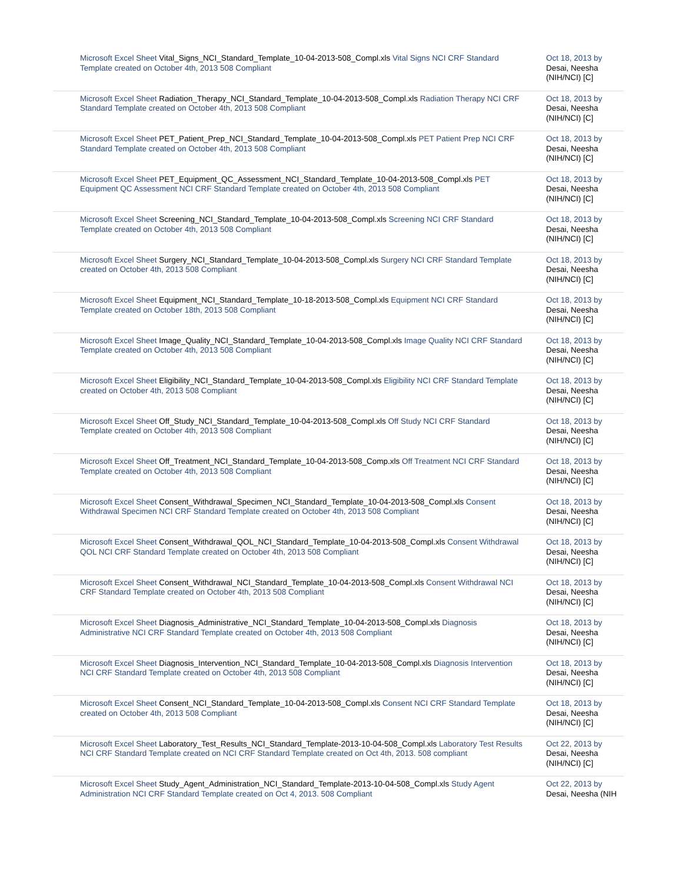| Microsoft Excel Sheet Vital_Signs_NCI_Standard_Template_10-04-2013-508_Compl.xls Vital Signs NCI CRF Standard Template created on October 4th, 2013 508 Compliant | Oct 18, 2013 by Desai, Neesha (NIH/NCI) [C] |
| Microsoft Excel Sheet Radiation_Therapy_NCI_Standard_Template_10-04-2013-508_Compl.xls Radiation Therapy NCI CRF Standard Template created on October 4th, 2013 508 Compliant | Oct 18, 2013 by Desai, Neesha (NIH/NCI) [C] |
| Microsoft Excel Sheet PET_Patient_Prep_NCI_Standard_Template_10-04-2013-508_Compl.xls PET Patient Prep NCI CRF Standard Template created on October 4th, 2013 508 Compliant | Oct 18, 2013 by Desai, Neesha (NIH/NCI) [C] |
| Microsoft Excel Sheet PET_Equipment_QC_Assessment_NCI_Standard_Template_10-04-2013-508_Compl.xls PET Equipment QC Assessment NCI CRF Standard Template created on October 4th, 2013 508 Compliant | Oct 18, 2013 by Desai, Neesha (NIH/NCI) [C] |
| Microsoft Excel Sheet Screening_NCI_Standard_Template_10-04-2013-508_Compl.xls Screening NCI CRF Standard Template created on October 4th, 2013 508 Compliant | Oct 18, 2013 by Desai, Neesha (NIH/NCI) [C] |
| Microsoft Excel Sheet Surgery_NCI_Standard_Template_10-04-2013-508_Compl.xls Surgery NCI CRF Standard Template created on October 4th, 2013 508 Compliant | Oct 18, 2013 by Desai, Neesha (NIH/NCI) [C] |
| Microsoft Excel Sheet Equipment_NCI_Standard_Template_10-18-2013-508_Compl.xls Equipment NCI CRF Standard Template created on October 18th, 2013 508 Compliant | Oct 18, 2013 by Desai, Neesha (NIH/NCI) [C] |
| Microsoft Excel Sheet Image_Quality_NCI_Standard_Template_10-04-2013-508_Compl.xls Image Quality NCI CRF Standard Template created on October 4th, 2013 508 Compliant | Oct 18, 2013 by Desai, Neesha (NIH/NCI) [C] |
| Microsoft Excel Sheet Eligibility_NCI_Standard_Template_10-04-2013-508_Compl.xls Eligibility NCI CRF Standard Template created on October 4th, 2013 508 Compliant | Oct 18, 2013 by Desai, Neesha (NIH/NCI) [C] |
| Microsoft Excel Sheet Off_Study_NCI_Standard_Template_10-04-2013-508_Compl.xls Off Study NCI CRF Standard Template created on October 4th, 2013 508 Compliant | Oct 18, 2013 by Desai, Neesha (NIH/NCI) [C] |
| Microsoft Excel Sheet Off_Treatment_NCI_Standard_Template_10-04-2013-508_Comp.xls Off Treatment NCI CRF Standard Template created on October 4th, 2013 508 Compliant | Oct 18, 2013 by Desai, Neesha (NIH/NCI) [C] |
| Microsoft Excel Sheet Consent_Withdrawal_Specimen_NCI_Standard_Template_10-04-2013-508_Compl.xls Consent Withdrawal Specimen NCI CRF Standard Template created on October 4th, 2013 508 Compliant | Oct 18, 2013 by Desai, Neesha (NIH/NCI) [C] |
| Microsoft Excel Sheet Consent_Withdrawal_QOL_NCI_Standard_Template_10-04-2013-508_Compl.xls Consent Withdrawal QOL NCI CRF Standard Template created on October 4th, 2013 508 Compliant | Oct 18, 2013 by Desai, Neesha (NIH/NCI) [C] |
| Microsoft Excel Sheet Consent_Withdrawal_NCI_Standard_Template_10-04-2013-508_Compl.xls Consent Withdrawal NCI CRF Standard Template created on October 4th, 2013 508 Compliant | Oct 18, 2013 by Desai, Neesha (NIH/NCI) [C] |
| Microsoft Excel Sheet Diagnosis_Administrative_NCI_Standard_Template_10-04-2013-508_Compl.xls Diagnosis Administrative NCI CRF Standard Template created on October 4th, 2013 508 Compliant | Oct 18, 2013 by Desai, Neesha (NIH/NCI) [C] |
| Microsoft Excel Sheet Diagnosis_Intervention_NCI_Standard_Template_10-04-2013-508_Compl.xls Diagnosis Intervention NCI CRF Standard Template created on October 4th, 2013 508 Compliant | Oct 18, 2013 by Desai, Neesha (NIH/NCI) [C] |
| Microsoft Excel Sheet Consent_NCI_Standard_Template_10-04-2013-508_Compl.xls Consent NCI CRF Standard Template created on October 4th, 2013 508 Compliant | Oct 18, 2013 by Desai, Neesha (NIH/NCI) [C] |
| Microsoft Excel Sheet Laboratory_Test_Results_NCI_Standard_Template-2013-10-04-508_Compl.xls Laboratory Test Results NCI CRF Standard Template created on NCI CRF Standard Template created on Oct 4th, 2013. 508 compliant | Oct 22, 2013 by Desai, Neesha (NIH/NCI) [C] |
| Microsoft Excel Sheet Study_Agent_Administration_NCI_Standard_Template-2013-10-04-508_Compl.xls Study Agent Administration NCI CRF Standard Template created on Oct 4, 2013. 508 Compliant | Oct 22, 2013 by Desai, Neesha (NIH |